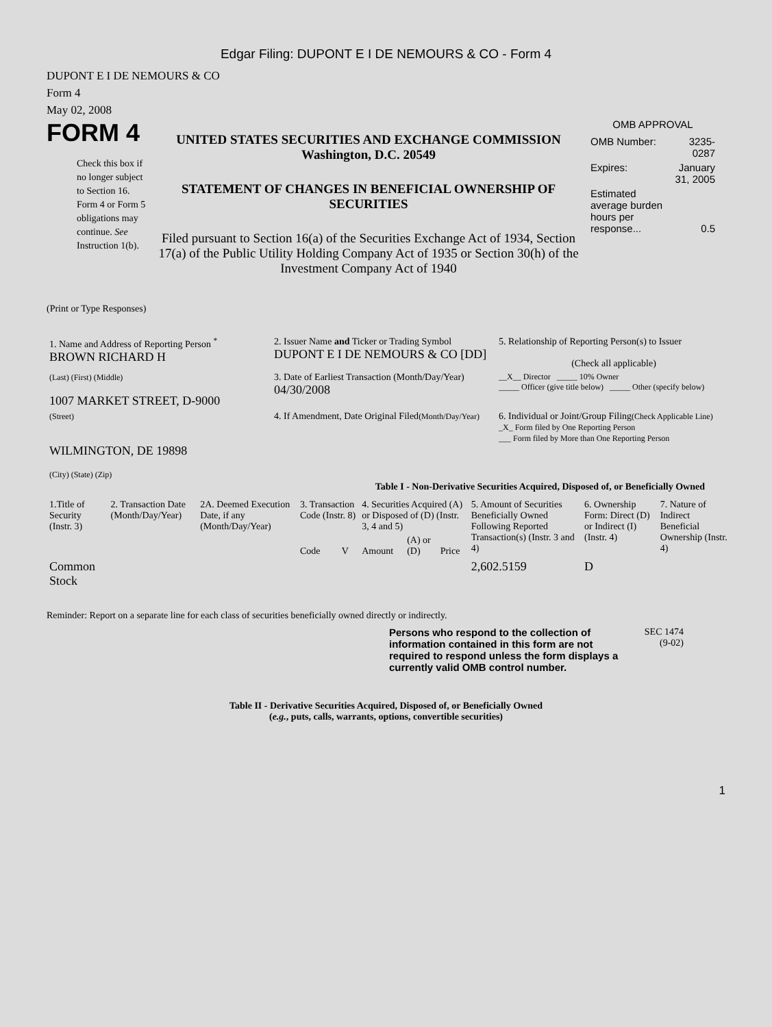Edgar Filing: DUPONT E I DE NEMOURS & CO - Form 4
DUPONT E I DE NEMOURS & CO
Form 4
May 02, 2008
FORM 4
Check this box if no longer subject to Section 16. Form 4 or Form 5 obligations may continue. See Instruction 1(b).
UNITED STATES SECURITIES AND EXCHANGE COMMISSION
Washington, D.C. 20549
STATEMENT OF CHANGES IN BENEFICIAL OWNERSHIP OF SECURITIES
Filed pursuant to Section 16(a) of the Securities Exchange Act of 1934, Section 17(a) of the Public Utility Holding Company Act of 1935 or Section 30(h) of the Investment Company Act of 1940
OMB APPROVAL
| OMB Number: | 3235-0287 |
| Expires: | January 31, 2005 |
| Estimated average burden hours per response... | 0.5 |
(Print or Type Responses)
| 1. Name and Address of Reporting Person <sup>*</sup> BROWN RICHARD H | 2. Issuer Name and Ticker or Trading Symbol DUPONT E I DE NEMOURS & CO [DD] | 5. Relationship of Reporting Person(s) to Issuer (Check all applicable) |
| (Last) (First) (Middle) 1007 MARKET STREET, D-9000 | 3. Date of Earliest Transaction (Month/Day/Year) 04/30/2008 | __X__ Director _____ 10% Owner _____ Officer (give title below) _____ Other (specify below) |
| (Street) WILMINGTON, DE 19898 (City) (State) (Zip) | 4. If Amendment, Date Original Filed (Month/Day/Year) | 6. Individual or Joint/Group Filing (Check Applicable Line) _X_ Form filed by One Reporting Person ___ Form filed by More than One Reporting Person |
Table I - Non-Derivative Securities Acquired, Disposed of, or Beneficially Owned
| 1.Title of Security (Instr. 3) | 2. Transaction Date (Month/Day/Year) | 2A. Deemed Execution Date, if any (Month/Day/Year) | 3. Transaction Code (Instr. 8) | | 4. Securities Acquired (A) or Disposed of (D) (Instr. 3, 4 and 5) | | | 5. Amount of Securities Beneficially Owned Following Reported Transaction(s) (Instr. 3 and 4) | 6. Ownership Form: Direct (D) or Indirect (I) (Instr. 4) | 7. Nature of Indirect Beneficial Ownership (Instr. 4) |
| --- | --- | --- | --- | --- | --- | --- | --- | --- | --- | --- |
| | | | Code | V | Amount | (A) or (D) | Price | | | |
| Common Stock | | | | | | | | 2,602.5159 | D | |
Reminder: Report on a separate line for each class of securities beneficially owned directly or indirectly.
Persons who respond to the collection of information contained in this form are not required to respond unless the form displays a currently valid OMB control number.
SEC 1474
(9-02)
Table II - Derivative Securities Acquired, Disposed of, or Beneficially Owned
(e.g., puts, calls, warrants, options, convertible securities)
1